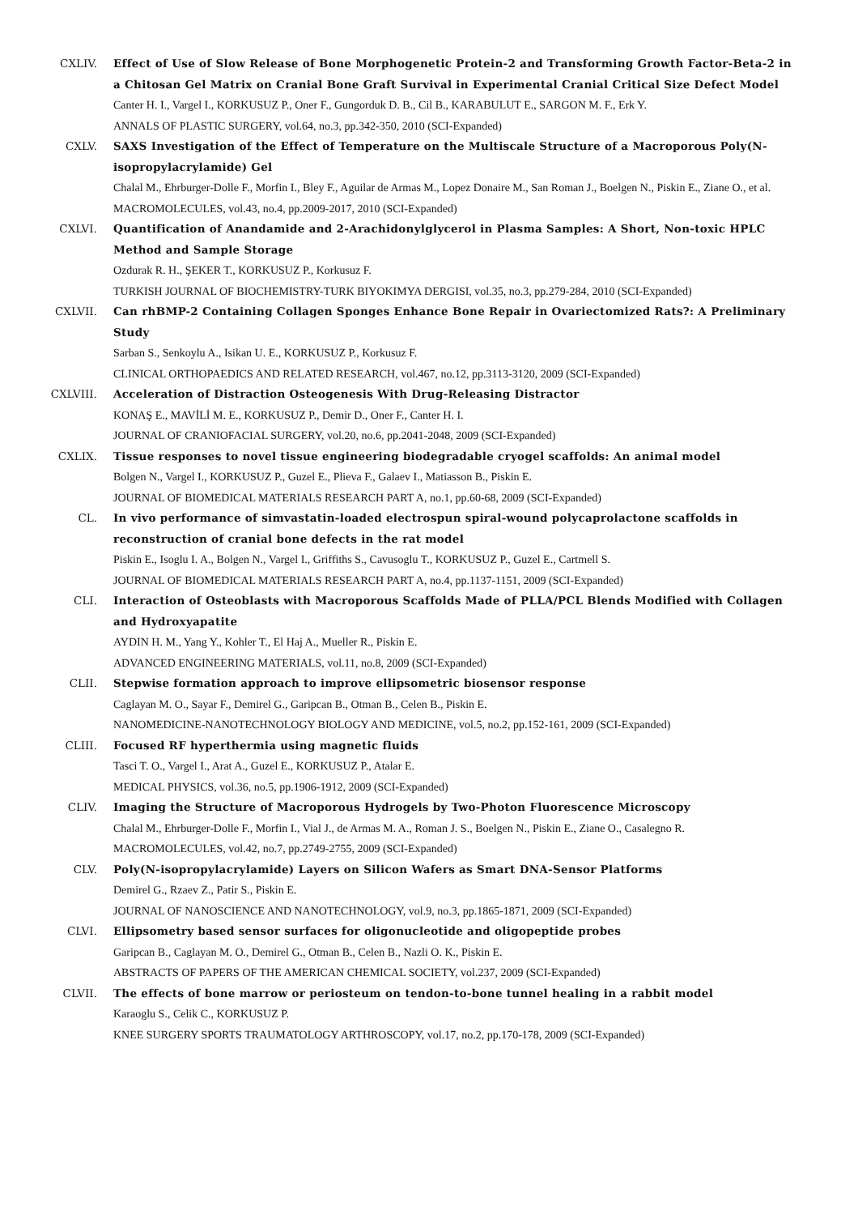CXLIV. Effect of Use of Slow Release of Bone Morphogenetic Protein-2 and Transforming Growth Factor-Beta-2 in a Chitosan Gel Matrix on Cranial Bone Graft Survival in Experimental Cranial Critical Size Defect Model
Canter H. I., Vargel I., KORKUSUZ P., Oner F., Gungorduk D. B., Cil B., KARABULUT E., SARGON M. F., Erk Y.
ANNALS OF PLASTIC SURGERY, vol.64, no.3, pp.342-350, 2010 (SCI-Expanded)
CXLV. SAXS Investigation of the Effect of Temperature on the Multiscale Structure of a Macroporous Poly(N-isopropylacrylamide) Gel
Chalal M., Ehrburger-Dolle F., Morfin I., Bley F., Aguilar de Armas M., Lopez Donaire M., San Roman J., Boelgen N., Piskin E., Ziane O., et al.
MACROMOLECULES, vol.43, no.4, pp.2009-2017, 2010 (SCI-Expanded)
CXLVI. Quantification of Anandamide and 2-Arachidonylglycerol in Plasma Samples: A Short, Non-toxic HPLC Method and Sample Storage
Ozdurak R. H., ŞEKER T., KORKUSUZ P., Korkusuz F.
TURKISH JOURNAL OF BIOCHEMISTRY-TURK BIYOKIMYA DERGISI, vol.35, no.3, pp.279-284, 2010 (SCI-Expanded)
CXLVII. Can rhBMP-2 Containing Collagen Sponges Enhance Bone Repair in Ovariectomized Rats?: A Preliminary Study
Sarban S., Senkoylu A., Isikan U. E., KORKUSUZ P., Korkusuz F.
CLINICAL ORTHOPAEDICS AND RELATED RESEARCH, vol.467, no.12, pp.3113-3120, 2009 (SCI-Expanded)
CXLVIII.
Acceleration of Distraction Osteogenesis With Drug-Releasing Distractor
KONAŞ E., MAVİLİ M. E., KORKUSUZ P., Demir D., Oner F., Canter H. I.
JOURNAL OF CRANIOFACIAL SURGERY, vol.20, no.6, pp.2041-2048, 2009 (SCI-Expanded)
CXLIX. Tissue responses to novel tissue engineering biodegradable cryogel scaffolds: An animal model
Bolgen N., Vargel I., KORKUSUZ P., Guzel E., Plieva F., Galaev I., Matiasson B., Piskin E.
JOURNAL OF BIOMEDICAL MATERIALS RESEARCH PART A, no.1, pp.60-68, 2009 (SCI-Expanded)
CL. In vivo performance of simvastatin-loaded electrospun spiral-wound polycaprolactone scaffolds in reconstruction of cranial bone defects in the rat model
Piskin E., Isoglu I. A., Bolgen N., Vargel I., Griffiths S., Cavusoglu T., KORKUSUZ P., Guzel E., Cartmell S.
JOURNAL OF BIOMEDICAL MATERIALS RESEARCH PART A, no.4, pp.1137-1151, 2009 (SCI-Expanded)
CLI. Interaction of Osteoblasts with Macroporous Scaffolds Made of PLLA/PCL Blends Modified with Collagen and Hydroxyapatite
AYDIN H. M., Yang Y., Kohler T., El Haj A., Mueller R., Piskin E.
ADVANCED ENGINEERING MATERIALS, vol.11, no.8, 2009 (SCI-Expanded)
CLII. Stepwise formation approach to improve ellipsometric biosensor response
Caglayan M. O., Sayar F., Demirel G., Garipcan B., Otman B., Celen B., Piskin E.
NANOMEDICINE-NANOTECHNOLOGY BIOLOGY AND MEDICINE, vol.5, no.2, pp.152-161, 2009 (SCI-Expanded)
CLIII. Focused RF hyperthermia using magnetic fluids
Tasci T. O., Vargel I., Arat A., Guzel E., KORKUSUZ P., Atalar E.
MEDICAL PHYSICS, vol.36, no.5, pp.1906-1912, 2009 (SCI-Expanded)
CLIV. Imaging the Structure of Macroporous Hydrogels by Two-Photon Fluorescence Microscopy
Chalal M., Ehrburger-Dolle F., Morfin I., Vial J., de Armas M. A., Roman J. S., Boelgen N., Piskin E., Ziane O., Casalegno R.
MACROMOLECULES, vol.42, no.7, pp.2749-2755, 2009 (SCI-Expanded)
CLV. Poly(N-isopropylacrylamide) Layers on Silicon Wafers as Smart DNA-Sensor Platforms
Demirel G., Rzaev Z., Patir S., Piskin E.
JOURNAL OF NANOSCIENCE AND NANOTECHNOLOGY, vol.9, no.3, pp.1865-1871, 2009 (SCI-Expanded)
CLVI. Ellipsometry based sensor surfaces for oligonucleotide and oligopeptide probes
Garipcan B., Caglayan M. O., Demirel G., Otman B., Celen B., Nazli O. K., Piskin E.
ABSTRACTS OF PAPERS OF THE AMERICAN CHEMICAL SOCIETY, vol.237, 2009 (SCI-Expanded)
CLVII. The effects of bone marrow or periosteum on tendon-to-bone tunnel healing in a rabbit model
Karaoglu S., Celik C., KORKUSUZ P.
KNEE SURGERY SPORTS TRAUMATOLOGY ARTHROSCOPY, vol.17, no.2, pp.170-178, 2009 (SCI-Expanded)